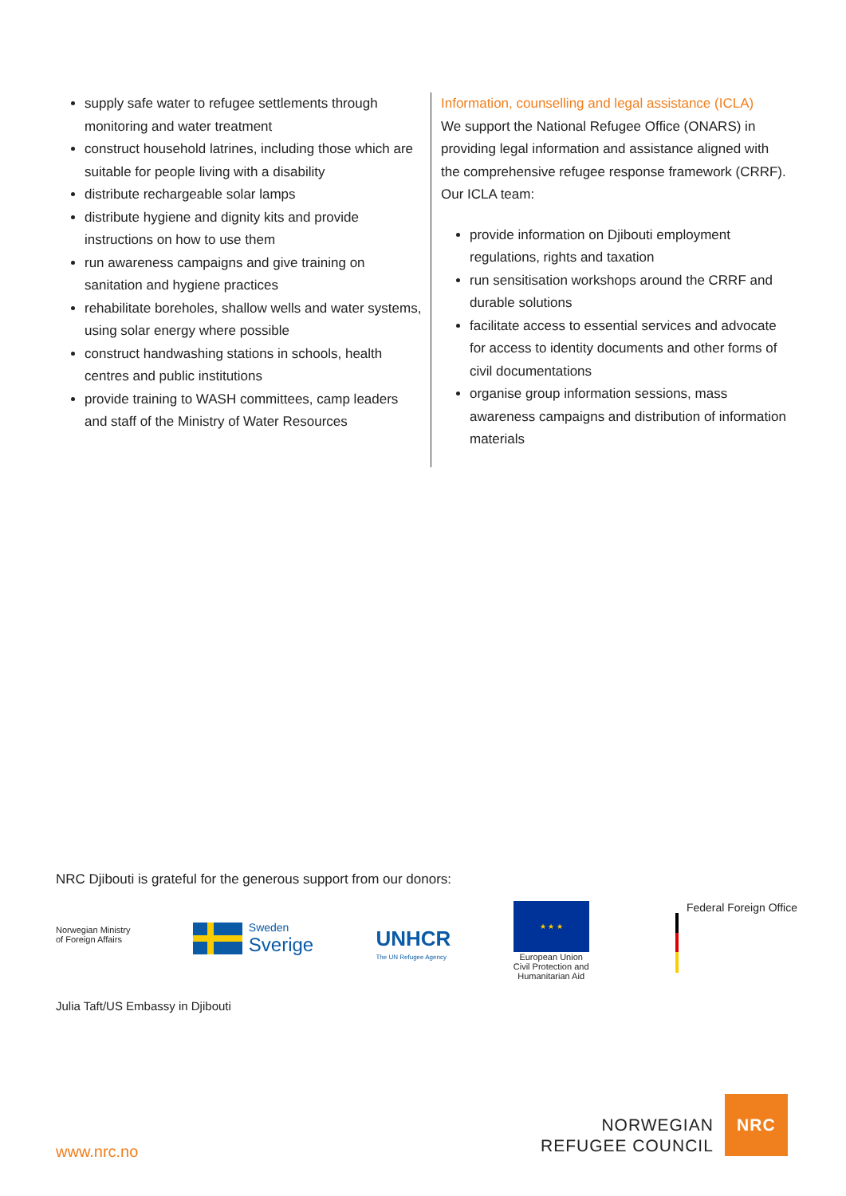supply safe water to refugee settlements through monitoring and water treatment
construct household latrines, including those which are suitable for people living with a disability
distribute rechargeable solar lamps
distribute hygiene and dignity kits and provide instructions on how to use them
run awareness campaigns and give training on sanitation and hygiene practices
rehabilitate boreholes, shallow wells and water systems, using solar energy where possible
construct handwashing stations in schools, health centres and public institutions
provide training to WASH committees, camp leaders and staff of the Ministry of Water Resources
Information, counselling and legal assistance (ICLA)
We support the National Refugee Office (ONARS) in providing legal information and assistance aligned with the comprehensive refugee response framework (CRRF). Our ICLA team:
provide information on Djibouti employment regulations, rights and taxation
run sensitisation workshops around the CRRF and durable solutions
facilitate access to essential services and advocate for access to identity documents and other forms of civil documentations
organise group information sessions, mass awareness campaigns and distribution of information materials
NRC Djibouti is grateful for the generous support from our donors:
Norwegian Ministry
of Foreign Affairs
Sweden
Sverige
UNHCR
The UN Refugee Agency
★ ★ ★
European Union
Civil Protection and
Humanitarian Aid
Federal Foreign Office
Julia Taft/US Embassy in Djibouti
www.nrc.no
NORWEGIAN
REFUGEE COUNCIL
NRC